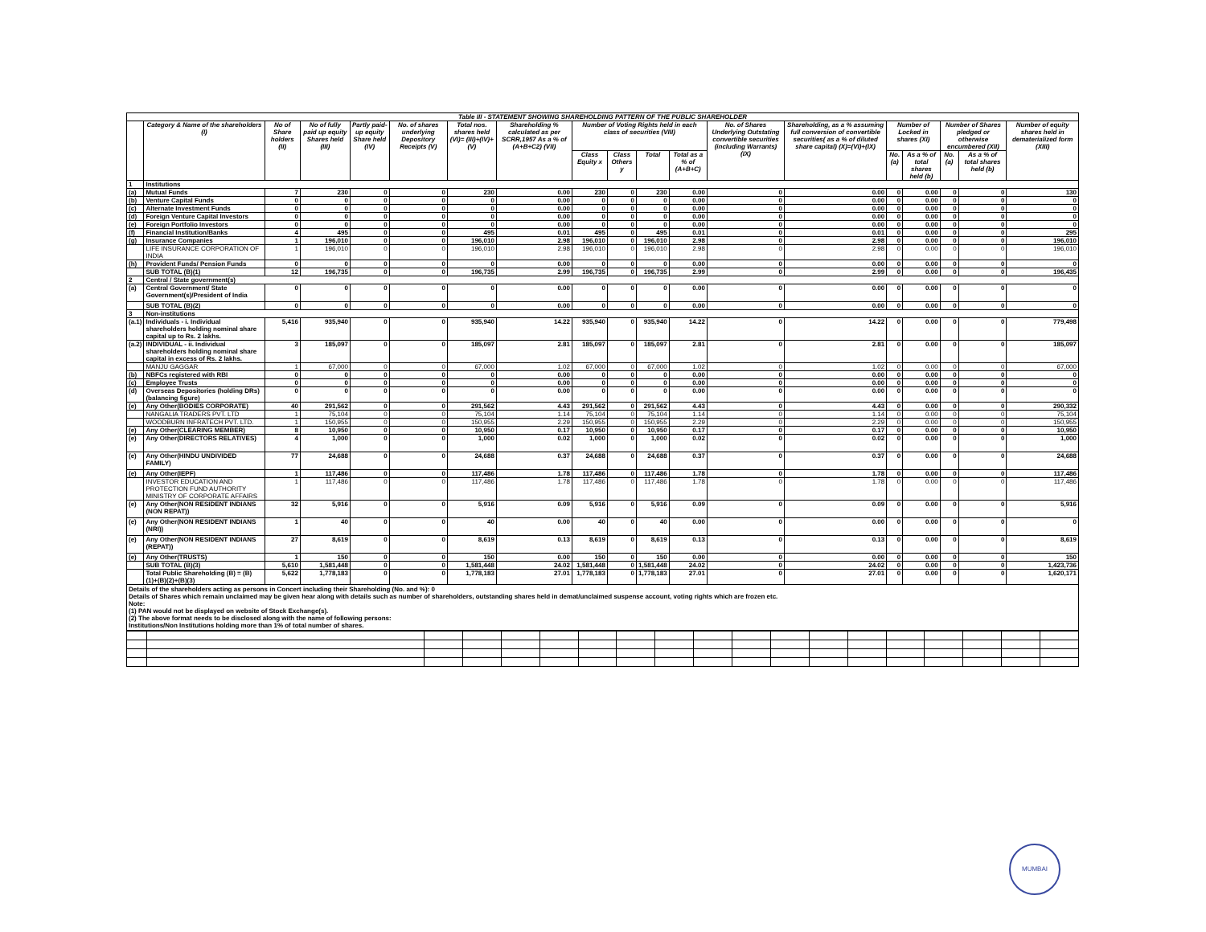| Table III - STATEMENT SHOWING SHAREHOLDING PATTERN OF THE PUBLIC SHAREHOLDER | | | | | | | | | | | | | | | | | | |
| | Category & Name of the shareholders (I) | No of Share holders (II) | No of fully paid up equity Shares held (III) | Partly paid-up equity Share held (IV) | No. of shares underlying Depository Receipts (V) | Total nos. shares held (VI)= (III)+(IV)+(V) | Shareholding % calculated as per SCRR,1957 As a % of (A+B+C2) (VII) | Number of Voting Rights held in each class of securities (VIII) | | | | No. of Shares Underlying Outstating convertible securities (including Warrants) (IX) | Shareholding, as a % assuming full conversion of convertible securities( as a % of diluted share capital) (X)=(VI)+(IX) | Number of Locked in shares (XI) | | Number of Shares pledged or otherwise encumbered (XII) | | Number of equity shares held in dematerialized form (XIII) |
| | | | | | | | | Class Equity x | Class Others y | Total | Total as a % of (A+B+C) | | | No. (a) | As a % of total shares held (b) | No. (a) | As a % of total shares held (b) | |
| 1 | Institutions | | | | | | | | | | | | | | | | | |
| (a) | Mutual Funds | 7 | 230 | 0 | 0 | 230 | 0.00 | 230 | 0 | 230 | 0.00 | 0 | 0.00 | 0 | 0.00 | 0 | 0 | 130 |
| (b) | Venture Capital Funds | 0 | 0 | 0 | 0 | 0 | 0.00 | 0 | 0 | 0 | 0.00 | 0 | 0.00 | 0 | 0.00 | 0 | 0 | 0 |
| (c) | Alternate Investment Funds | 0 | 0 | 0 | 0 | 0 | 0.00 | 0 | 0 | 0 | 0.00 | 0 | 0.00 | 0 | 0.00 | 0 | 0 | 0 |
| (d) | Foreign Venture Capital Investors | 0 | 0 | 0 | 0 | 0 | 0.00 | 0 | 0 | 0 | 0.00 | 0 | 0.00 | 0 | 0.00 | 0 | 0 | 0 |
| (e) | Foreign Portfolio Investors | 0 | 0 | 0 | 0 | 0 | 0.00 | 0 | 0 | 0 | 0.00 | 0 | 0.00 | 0 | 0.00 | 0 | 0 | 0 |
| (f) | Financial Institution/Banks | 4 | 495 | 0 | 0 | 495 | 0.01 | 495 | 0 | 495 | 0.01 | 0 | 0.01 | 0 | 0.00 | 0 | 0 | 295 |
| (g) | Insurance Companies | 1 | 196,010 | 0 | 0 | 196,010 | 2.98 | 196,010 | 0 | 196,010 | 2.98 | 0 | 2.98 | 0 | 0.00 | 0 | 0 | 196,010 |
| | LIFE INSURANCE CORPORATION OF INDIA | 1 | 196,010 | 0 | 0 | 196,010 | 2.98 | 196,010 | 0 | 196,010 | 2.98 | 0 | 2.98 | 0 | 0.00 | 0 | 0 | 196,010 |
| (h) | Provident Funds/ Pension Funds | 0 | 0 | 0 | 0 | 0 | 0.00 | 0 | 0 | 0 | 0.00 | 0 | 0.00 | 0 | 0.00 | 0 | 0 | 0 |
| | SUB TOTAL (B)(1) | 12 | 196,735 | 0 | 0 | 196,735 | 2.99 | 196,735 | 0 | 196,735 | 2.99 | 0 | 2.99 | 0 | 0.00 | 0 | 0 | 196,435 |
| 2 | Central / State government(s) | | | | | | | | | | | | | | | | | |
| (a) | Central Government/ State Government(s)/President of India | 0 | 0 | 0 | 0 | 0 | 0.00 | 0 | 0 | 0 | 0.00 | 0 | 0.00 | 0 | 0.00 | 0 | 0 | 0 |
| | SUB TOTAL (B)(2) | 0 | 0 | 0 | 0 | 0 | 0.00 | 0 | 0 | 0 | 0.00 | 0 | 0.00 | 0 | 0.00 | 0 | 0 | 0 |
| 3 | Non-institutions | | | | | | | | | | | | | | | | | |
| (a.1) | Individuals - i. Individual shareholders holding nominal share capital up to Rs. 2 lakhs. | 5,416 | 935,940 | 0 | 0 | 935,940 | 14.22 | 935,940 | 0 | 935,940 | 14.22 | 0 | 14.22 | 0 | 0.00 | 0 | 0 | 779,498 |
| (a.2) | INDIVIDUAL - ii. Individual shareholders holding nominal share capital in excess of Rs. 2 lakhs. | 3 | 185,097 | 0 | 0 | 185,097 | 2.81 | 185,097 | 0 | 185,097 | 2.81 | 0 | 2.81 | 0 | 0.00 | 0 | 0 | 185,097 |
| | MANJU GAGGAR | 1 | 67,000 | 0 | 0 | 67,000 | 1.02 | 67,000 | 0 | 67,000 | 1.02 | 0 | 1.02 | 0 | 0.00 | 0 | 0 | 67,000 |
| (b) | NBFCs registered with RBI | 0 | 0 | 0 | 0 | 0 | 0.00 | 0 | 0 | 0 | 0.00 | 0 | 0.00 | 0 | 0.00 | 0 | 0 | 0 |
| (c) | Employee Trusts | 0 | 0 | 0 | 0 | 0 | 0.00 | 0 | 0 | 0 | 0.00 | 0 | 0.00 | 0 | 0.00 | 0 | 0 | 0 |
| (d) | Overseas Depositories (holding DRs) (balancing figure) | 0 | 0 | 0 | 0 | 0 | 0.00 | 0 | 0 | 0 | 0.00 | 0 | 0.00 | 0 | 0.00 | 0 | 0 | 0 |
| (e) | Any Other(BODIES CORPORATE) | 40 | 291,562 | 0 | 0 | 291,562 | 4.43 | 291,562 | 0 | 291,562 | 4.43 | 0 | 4.43 | 0 | 0.00 | 0 | 0 | 290,332 |
| | NANGALIA TRADERS PVT. LTD | 1 | 75,104 | 0 | 0 | 75,104 | 1.14 | 75,104 | 0 | 75,104 | 1.14 | 0 | 1.14 | 0 | 0.00 | 0 | 0 | 75,104 |
| | WOODBURN INFRATECH PVT. LTD. | 1 | 150,955 | 0 | 0 | 150,955 | 2.29 | 150,955 | 0 | 150,955 | 2.29 | 0 | 2.29 | 0 | 0.00 | 0 | 0 | 150,955 |
| (e) | Any Other(CLEARING MEMBER) | 8 | 10,950 | 0 | 0 | 10,950 | 0.17 | 10,950 | 0 | 10,950 | 0.17 | 0 | 0.17 | 0 | 0.00 | 0 | 0 | 10,950 |
| (e) | Any Other(DIRECTORS RELATIVES) | 4 | 1,000 | 0 | 0 | 1,000 | 0.02 | 1,000 | 0 | 1,000 | 0.02 | 0 | 0.02 | 0 | 0.00 | 0 | 0 | 1,000 |
| (e) | Any Other(HINDU UNDIVIDED FAMILY) | 77 | 24,688 | 0 | 0 | 24,688 | 0.37 | 24,688 | 0 | 24,688 | 0.37 | 0 | 0.37 | 0 | 0.00 | 0 | 0 | 24,688 |
| (e) | Any Other(IEPF) | 1 | 117,486 | 0 | 0 | 117,486 | 1.78 | 117,486 | 0 | 117,486 | 1.78 | 0 | 1.78 | 0 | 0.00 | 0 | 0 | 117,486 |
| | INVESTOR EDUCATION AND PROTECTION FUND AUTHORITY MINISTRY OF CORPORATE AFFAIRS | 1 | 117,486 | 0 | 0 | 117,486 | 1.78 | 117,486 | 0 | 117,486 | 1.78 | 0 | 1.78 | 0 | 0.00 | 0 | 0 | 117,486 |
| (e) | Any Other(NON RESIDENT INDIANS (NON REPAT)) | 32 | 5,916 | 0 | 0 | 5,916 | 0.09 | 5,916 | 0 | 5,916 | 0.09 | 0 | 0.09 | 0 | 0.00 | 0 | 0 | 5,916 |
| (e) | Any Other(NON RESIDENT INDIANS (NRI)) | 1 | 40 | 0 | 0 | 40 | 0.00 | 40 | 0 | 40 | 0.00 | 0 | 0.00 | 0 | 0.00 | 0 | 0 | 0 |
| (e) | Any Other(NON RESIDENT INDIANS (REPAT)) | 27 | 8,619 | 0 | 0 | 8,619 | 0.13 | 8,619 | 0 | 8,619 | 0.13 | 0 | 0.13 | 0 | 0.00 | 0 | 0 | 8,619 |
| (e) | Any Other(TRUSTS) | 1 | 150 | 0 | 0 | 150 | 0.00 | 150 | 0 | 150 | 0.00 | 0 | 0.00 | 0 | 0.00 | 0 | 0 | 150 |
| | SUB TOTAL (B)(3) | 5,610 | 1,581,448 | 0 | 0 | 1,581,448 | 24.02 | 1,581,448 | 0 | 1,581,448 | 24.02 | 0 | 24.02 | 0 | 0.00 | 0 | 0 | 1,423,736 |
| | Total Public Shareholding (B) = (B)(1)+(B)(2)+(B)(3) | 5,622 | 1,778,183 | 0 | 0 | 1,778,183 | 27.01 | 1,778,183 | 0 | 1,778,183 | 27.01 | 0 | 27.01 | 0 | 0.00 | 0 | 0 | 1,620,171 |
Details of the shareholders acting as persons in Concert including their Shareholding (No. and %): 0
Details of Shares which remain unclaimed may be given hear along with details such as number of shareholders, outstanding shares held in demat/unclaimed suspense account, voting rights which are frozen etc.
Note:
(1) PAN would not be displayed on website of Stock Exchange(s).
(2) The above format needs to be disclosed along with the name of following persons:
Institutions/Non Institutions holding more than 1% of total number of shares.
MUMBAI